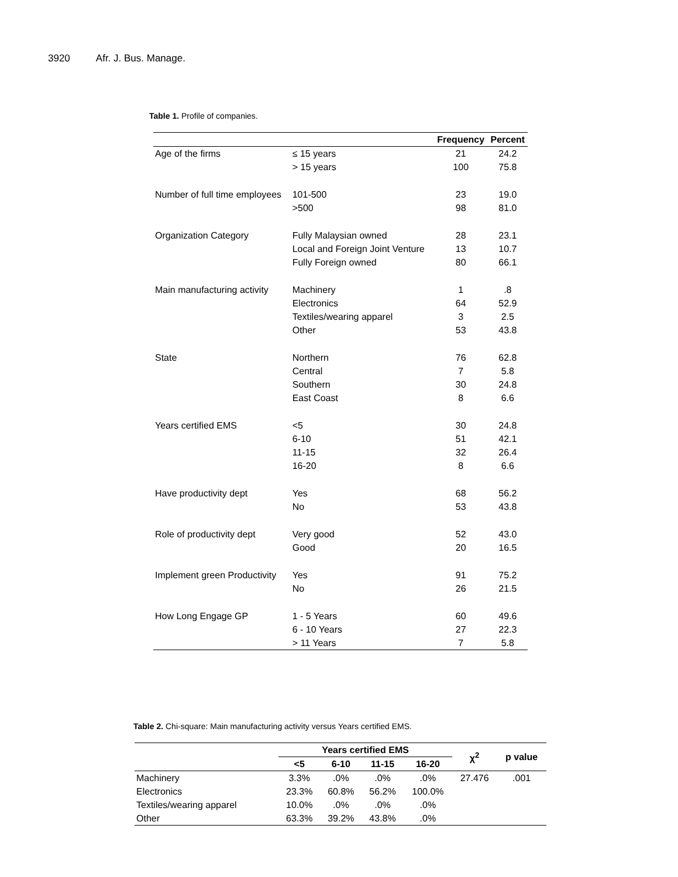3920 Afr. J. Bus. Manage.
Table 1. Profile of companies.
| | | Frequency | Percent |
| --- | --- | --- | --- |
| Age of the firms | ≤ 15 years | 21 | 24.2 |
| | > 15 years | 100 | 75.8 |
| Number of full time employees | 101-500 | 23 | 19.0 |
| | >500 | 98 | 81.0 |
| Organization Category | Fully Malaysian owned | 28 | 23.1 |
| | Local and Foreign Joint Venture | 13 | 10.7 |
| | Fully Foreign owned | 80 | 66.1 |
| Main manufacturing activity | Machinery | 1 | .8 |
| | Electronics | 64 | 52.9 |
| | Textiles/wearing apparel | 3 | 2.5 |
| | Other | 53 | 43.8 |
| State | Northern | 76 | 62.8 |
| | Central | 7 | 5.8 |
| | Southern | 30 | 24.8 |
| | East Coast | 8 | 6.6 |
| Years certified EMS | <5 | 30 | 24.8 |
| | 6-10 | 51 | 42.1 |
| | 11-15 | 32 | 26.4 |
| | 16-20 | 8 | 6.6 |
| Have productivity dept | Yes | 68 | 56.2 |
| | No | 53 | 43.8 |
| Role of productivity dept | Very good | 52 | 43.0 |
| | Good | 20 | 16.5 |
| Implement green Productivity | Yes | 91 | 75.2 |
| | No | 26 | 21.5 |
| How Long Engage GP | 1 - 5 Years | 60 | 49.6 |
| | 6 - 10 Years | 27 | 22.3 |
| | > 11 Years | 7 | 5.8 |
Table 2. Chi-square: Main manufacturing activity versus Years certified EMS.
| | Years certified EMS | | | | χ<sup>2</sup> | p value |
| --- | --- | --- | --- | --- | --- | --- |
| | <5 | 6-10 | 11-15 | 16-20 | | |
| Machinery | 3.3% | .0% | .0% | .0% | 27.476 | .001 |
| Electronics | 23.3% | 60.8% | 56.2% | 100.0% | | |
| Textiles/wearing apparel | 10.0% | .0% | .0% | .0% | | |
| Other | 63.3% | 39.2% | 43.8% | .0% | | |